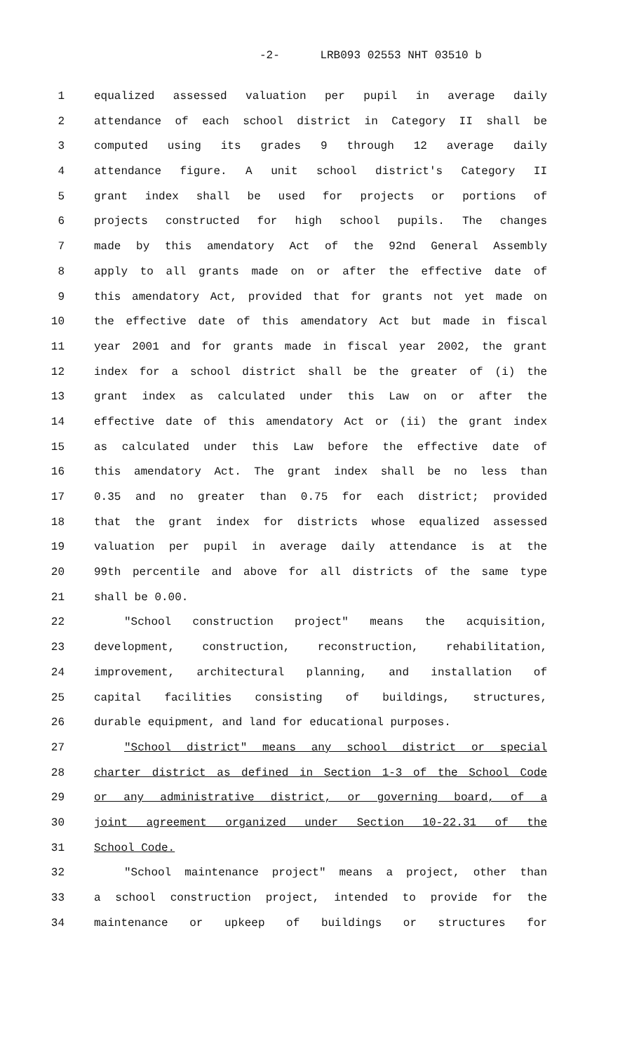-2- LRB093 02553 NHT 03510 b
1 equalized assessed valuation per pupil in average daily
2 attendance of each school district in Category II shall be
3 computed using its grades 9 through 12 average daily
4 attendance figure. A unit school district's Category II
5 grant index shall be used for projects or portions of
6 projects constructed for high school pupils. The changes
7 made by this amendatory Act of the 92nd General Assembly
8 apply to all grants made on or after the effective date of
9 this amendatory Act, provided that for grants not yet made on
10 the effective date of this amendatory Act but made in fiscal
11 year 2001 and for grants made in fiscal year 2002, the grant
12 index for a school district shall be the greater of (i) the
13 grant index as calculated under this Law on or after the
14 effective date of this amendatory Act or (ii) the grant index
15 as calculated under this Law before the effective date of
16 this amendatory Act. The grant index shall be no less than
17 0.35 and no greater than 0.75 for each district; provided
18 that the grant index for districts whose equalized assessed
19 valuation per pupil in average daily attendance is at the
20 99th percentile and above for all districts of the same type
21 shall be 0.00.
22 "School construction project" means the acquisition,
23 development, construction, reconstruction, rehabilitation,
24 improvement, architectural planning, and installation of
25 capital facilities consisting of buildings, structures,
26 durable equipment, and land for educational purposes.
27 "School district" means any school district or special
28 charter district as defined in Section 1-3 of the School Code
29 or any administrative district, or governing board, of a
30 joint agreement organized under Section 10-22.31 of the
31 School Code.
32 "School maintenance project" means a project, other than
33 a school construction project, intended to provide for the
34 maintenance or upkeep of buildings or structures for